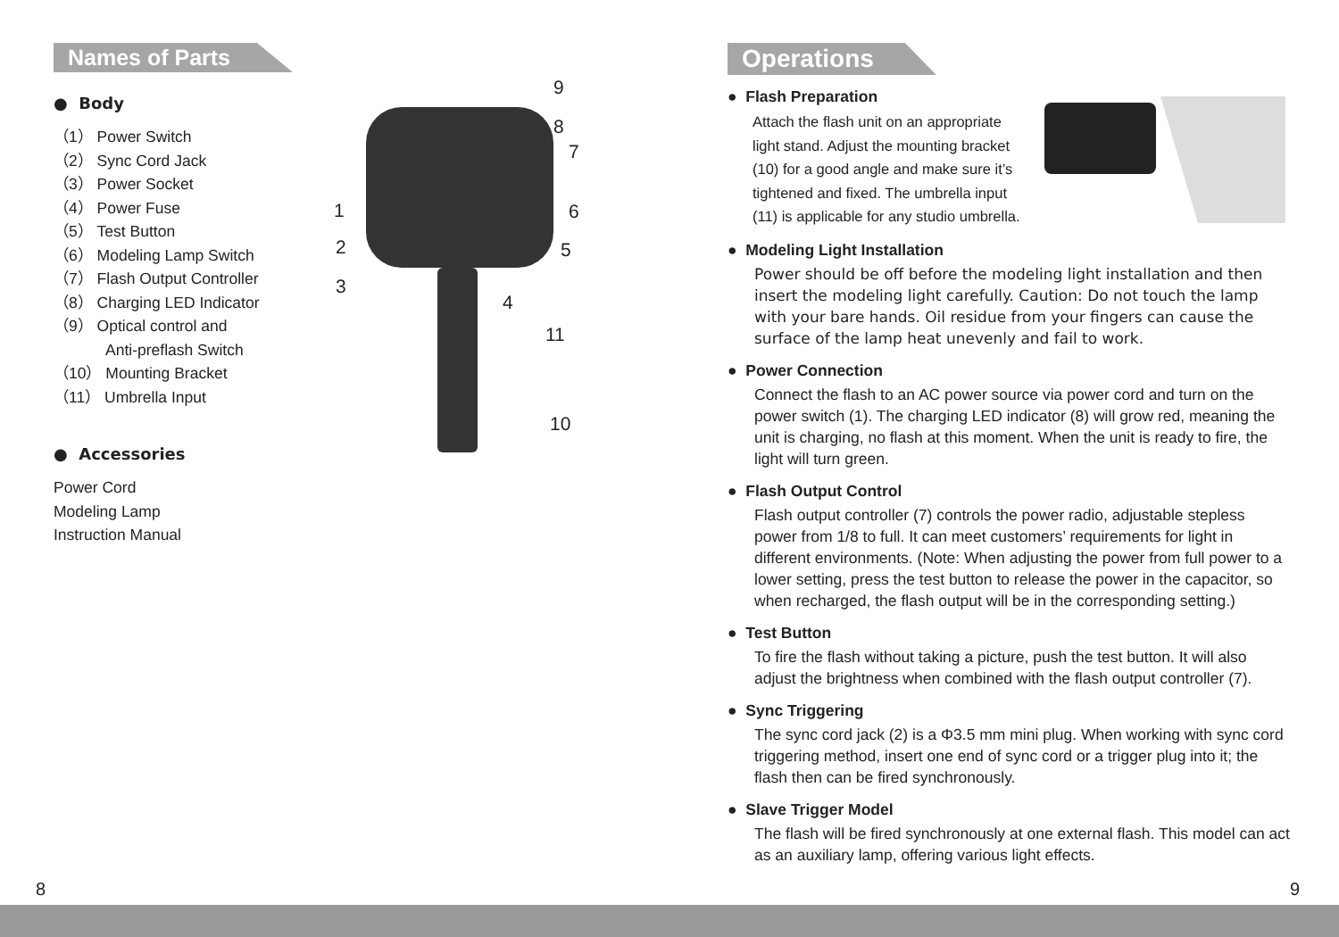Names of Parts
● Body
（1） Power Switch
（2） Sync Cord Jack
（3） Power Socket
（4） Power Fuse
（5） Test Button
（6） Modeling Lamp Switch
（7） Flash Output Controller
（8） Charging LED Indicator
（9） Optical control and
Anti-preflash Switch
（10） Mounting Bracket
（11） Umbrella Input
● Accessories
Power Cord
Modeling Lamp
Instruction Manual
9
8
7
1 6
2 5
3
4
11
10
Operations
● Flash Preparation
Attach the flash unit on an appropriate light stand. Adjust the mounting bracket (10) for a good angle and make sure it’s tightened and fixed. The umbrella input (11) is applicable for any studio umbrella.
● Modeling Light Installation
Power should be off before the modeling light installation and then insert the modeling light carefully. Caution: Do not touch the lamp with your bare hands. Oil residue from your fingers can cause the surface of the lamp heat unevenly and fail to work.
● Power Connection
Connect the flash to an AC power source via power cord and turn on the power switch (1). The charging LED indicator (8) will grow red, meaning the unit is charging, no flash at this moment. When the unit is ready to fire, the light will turn green.
● Flash Output Control
Flash output controller (7) controls the power radio, adjustable stepless power from 1/8 to full. It can meet customers’ requirements for light in different environments. (Note: When adjusting the power from full power to a lower setting, press the test button to release the power in the capacitor, so when recharged, the flash output will be in the corresponding setting.)
● Test Button
To fire the flash without taking a picture, push the test button. It will also adjust the brightness when combined with the flash output controller (7).
● Sync Triggering
The sync cord jack (2) is a Φ3.5 mm mini plug. When working with sync cord triggering method, insert one end of sync cord or a trigger plug into it; the flash then can be fired synchronously.
● Slave Trigger Model
The flash will be fired synchronously at one external flash. This model can act as an auxiliary lamp, offering various light effects.
8 9